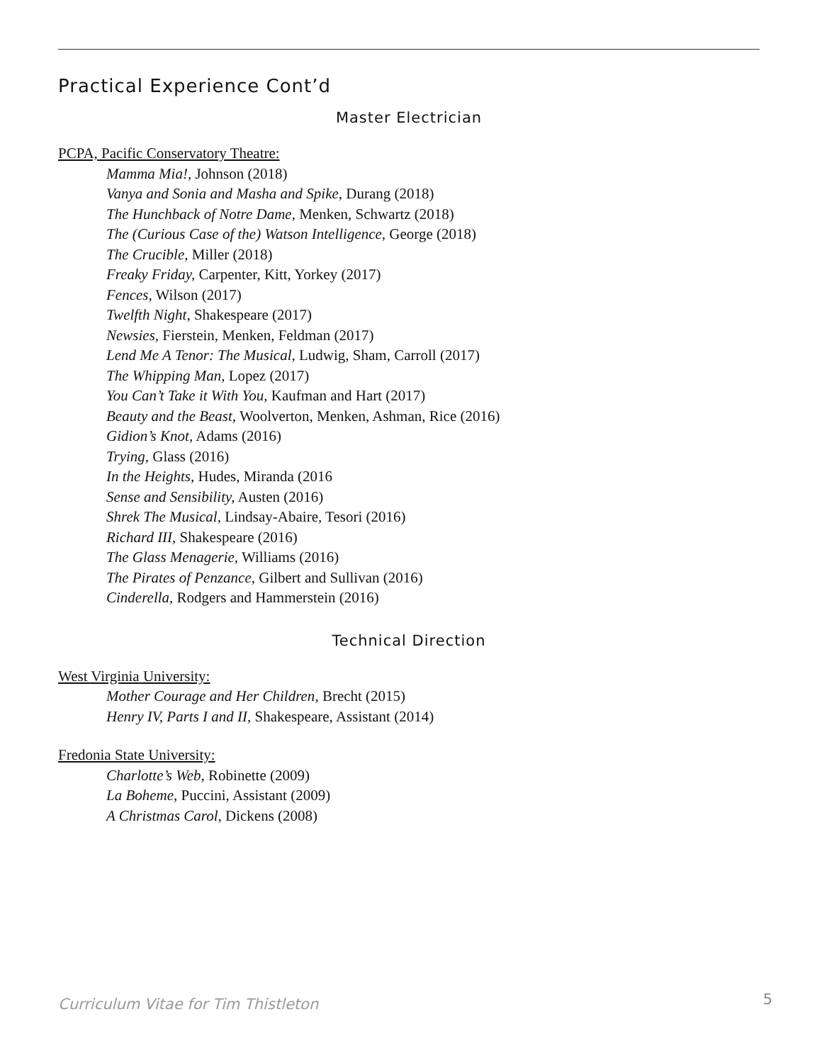Practical Experience Cont’d
Master Electrician
PCPA, Pacific Conservatory Theatre:
Mamma Mia!, Johnson (2018)
Vanya and Sonia and Masha and Spike, Durang (2018)
The Hunchback of Notre Dame, Menken, Schwartz (2018)
The (Curious Case of the) Watson Intelligence, George (2018)
The Crucible, Miller (2018)
Freaky Friday, Carpenter, Kitt, Yorkey (2017)
Fences, Wilson (2017)
Twelfth Night, Shakespeare (2017)
Newsies, Fierstein, Menken, Feldman (2017)
Lend Me A Tenor: The Musical, Ludwig, Sham, Carroll (2017)
The Whipping Man, Lopez (2017)
You Can’t Take it With You, Kaufman and Hart (2017)
Beauty and the Beast, Woolverton, Menken, Ashman, Rice (2016)
Gidion’s Knot, Adams (2016)
Trying, Glass (2016)
In the Heights, Hudes, Miranda (2016
Sense and Sensibility, Austen (2016)
Shrek The Musical, Lindsay-Abaire, Tesori (2016)
Richard III, Shakespeare (2016)
The Glass Menagerie, Williams (2016)
The Pirates of Penzance, Gilbert and Sullivan (2016)
Cinderella, Rodgers and Hammerstein (2016)
Technical Direction
West Virginia University:
Mother Courage and Her Children, Brecht (2015)
Henry IV, Parts I and II, Shakespeare, Assistant (2014)
Fredonia State University:
Charlotte’s Web, Robinette (2009)
La Boheme, Puccini, Assistant (2009)
A Christmas Carol, Dickens (2008)
Curriculum Vitae for Tim Thistleton
5